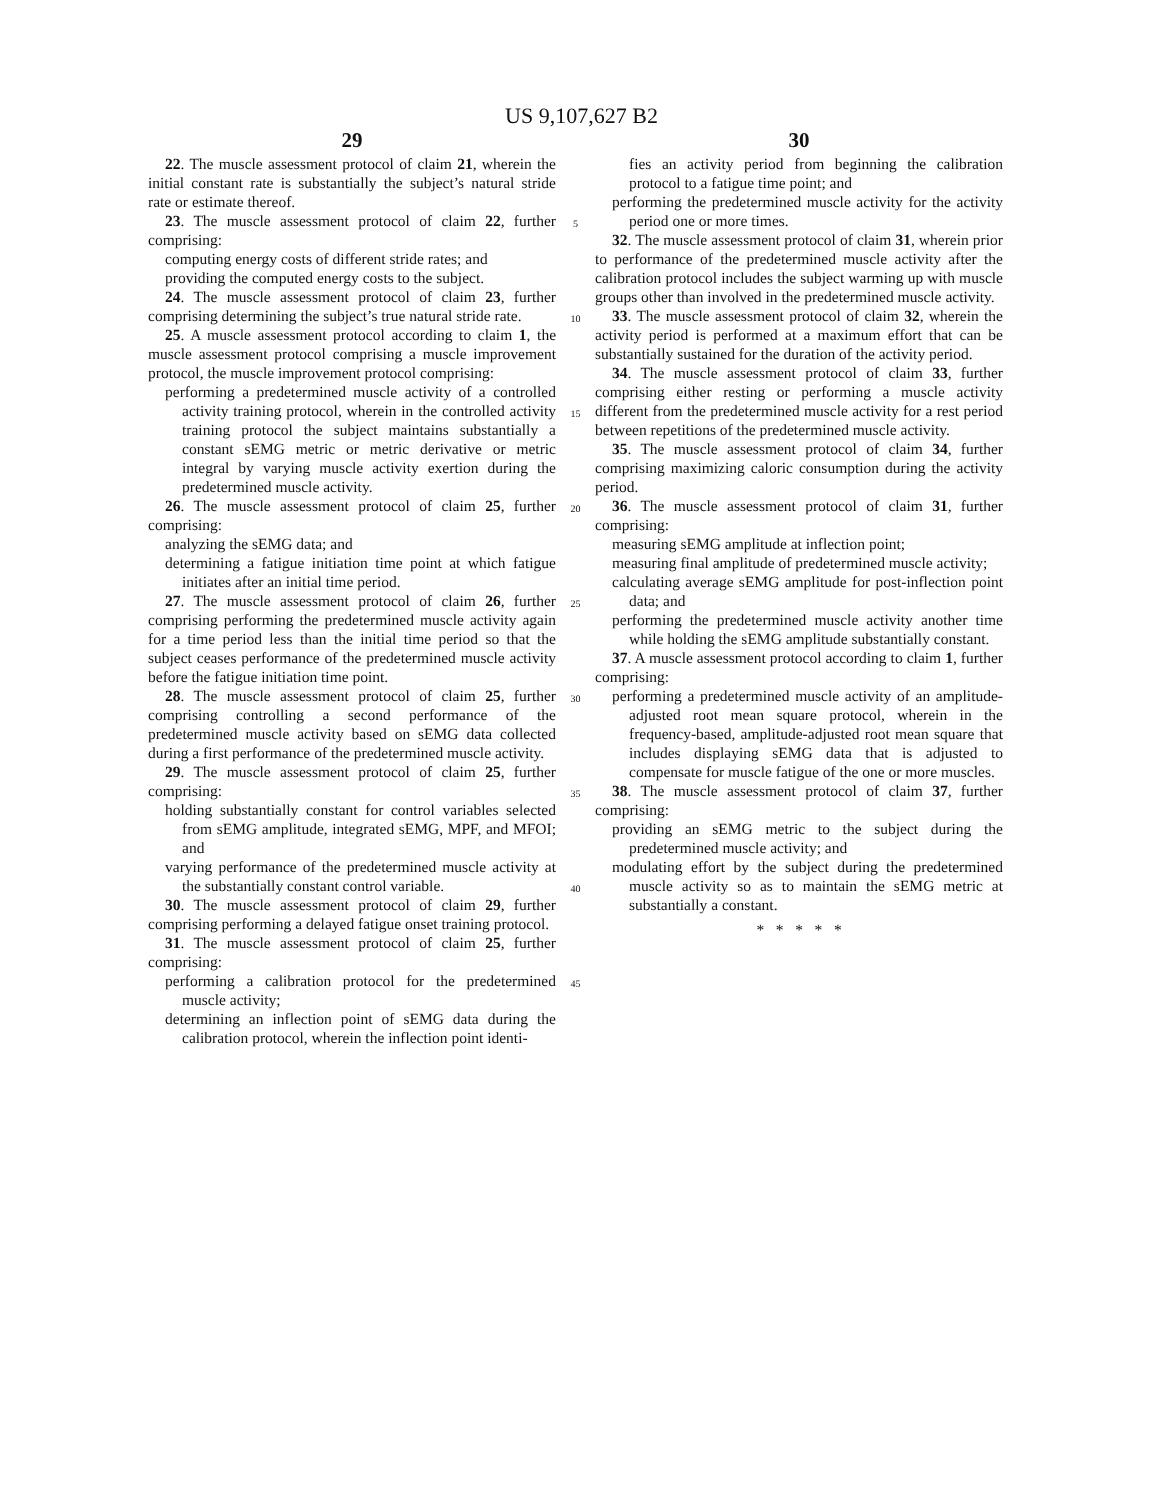US 9,107,627 B2
29
22. The muscle assessment protocol of claim 21, wherein the initial constant rate is substantially the subject’s natural stride rate or estimate thereof.
23. The muscle assessment protocol of claim 22, further comprising:
computing energy costs of different stride rates; and
providing the computed energy costs to the subject.
24. The muscle assessment protocol of claim 23, further comprising determining the subject’s true natural stride rate.
25. A muscle assessment protocol according to claim 1, the muscle assessment protocol comprising a muscle improvement protocol, the muscle improvement protocol comprising:
performing a predetermined muscle activity of a controlled activity training protocol, wherein in the controlled activity training protocol the subject maintains substantially a constant sEMG metric or metric derivative or metric integral by varying muscle activity exertion during the predetermined muscle activity.
26. The muscle assessment protocol of claim 25, further comprising:
analyzing the sEMG data; and
determining a fatigue initiation time point at which fatigue initiates after an initial time period.
27. The muscle assessment protocol of claim 26, further comprising performing the predetermined muscle activity again for a time period less than the initial time period so that the subject ceases performance of the predetermined muscle activity before the fatigue initiation time point.
28. The muscle assessment protocol of claim 25, further comprising controlling a second performance of the predetermined muscle activity based on sEMG data collected during a first performance of the predetermined muscle activity.
29. The muscle assessment protocol of claim 25, further comprising:
holding substantially constant for control variables selected from sEMG amplitude, integrated sEMG, MPF, and MFOI; and
varying performance of the predetermined muscle activity at the substantially constant control variable.
30. The muscle assessment protocol of claim 29, further comprising performing a delayed fatigue onset training protocol.
31. The muscle assessment protocol of claim 25, further comprising:
performing a calibration protocol for the predetermined muscle activity;
determining an inflection point of sEMG data during the calibration protocol, wherein the inflection point identi-
5
10
15
20
25
30
35
40
45
30
fies an activity period from beginning the calibration protocol to a fatigue time point; and
performing the predetermined muscle activity for the activity period one or more times.
32. The muscle assessment protocol of claim 31, wherein prior to performance of the predetermined muscle activity after the calibration protocol includes the subject warming up with muscle groups other than involved in the predetermined muscle activity.
33. The muscle assessment protocol of claim 32, wherein the activity period is performed at a maximum effort that can be substantially sustained for the duration of the activity period.
34. The muscle assessment protocol of claim 33, further comprising either resting or performing a muscle activity different from the predetermined muscle activity for a rest period between repetitions of the predetermined muscle activity.
35. The muscle assessment protocol of claim 34, further comprising maximizing caloric consumption during the activity period.
36. The muscle assessment protocol of claim 31, further comprising:
measuring sEMG amplitude at inflection point;
measuring final amplitude of predetermined muscle activity;
calculating average sEMG amplitude for post-inflection point data; and
performing the predetermined muscle activity another time while holding the sEMG amplitude substantially constant.
37. A muscle assessment protocol according to claim 1, further comprising:
performing a predetermined muscle activity of an amplitude-adjusted root mean square protocol, wherein in the frequency-based, amplitude-adjusted root mean square that includes displaying sEMG data that is adjusted to compensate for muscle fatigue of the one or more muscles.
38. The muscle assessment protocol of claim 37, further comprising:
providing an sEMG metric to the subject during the predetermined muscle activity; and
modulating effort by the subject during the predetermined muscle activity so as to maintain the sEMG metric at substantially a constant.
* * * * *